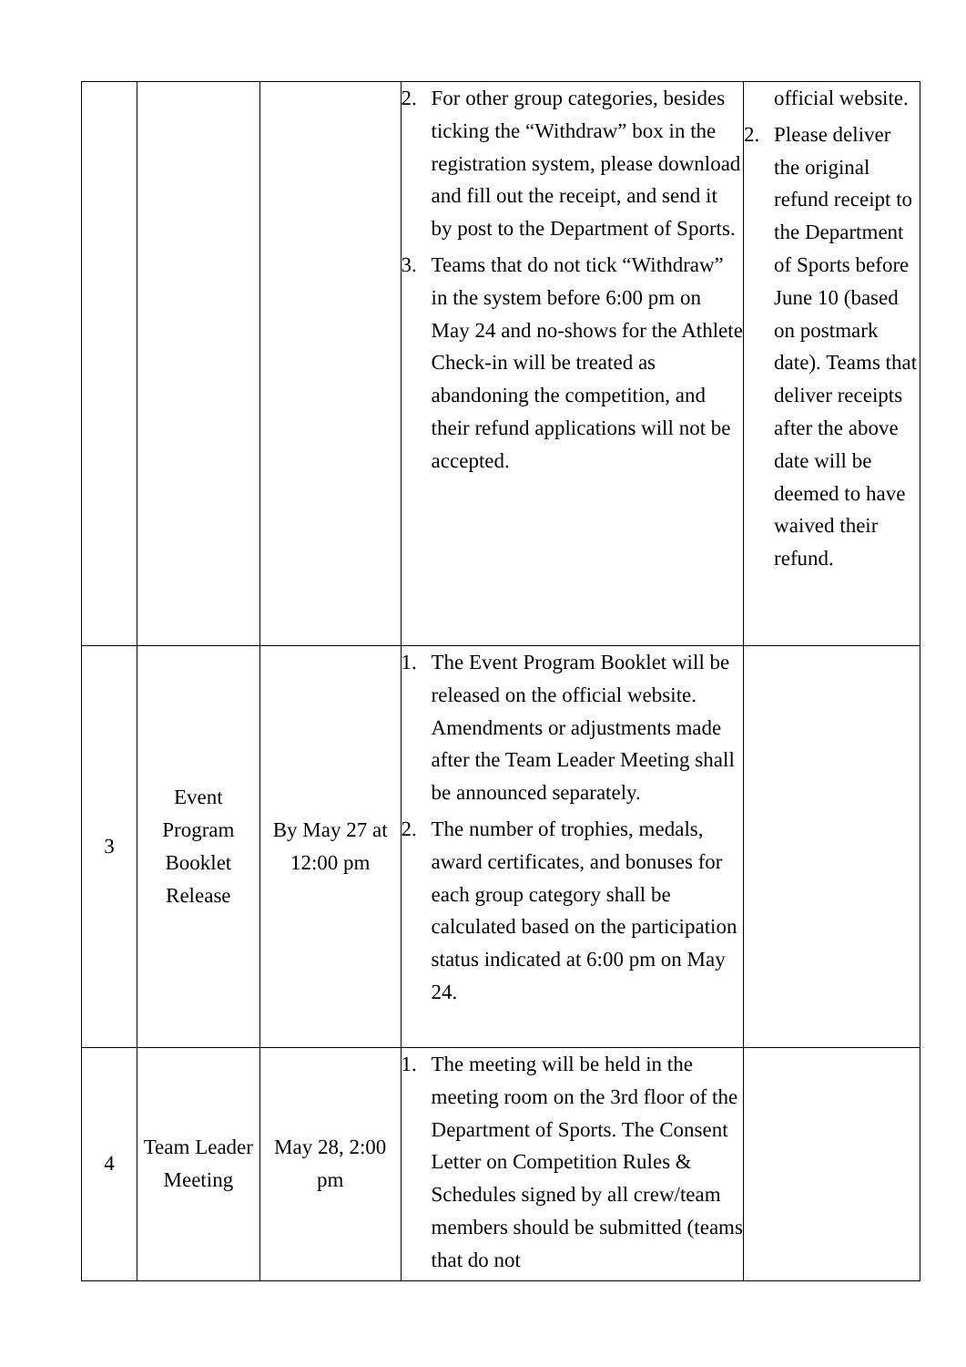| | | | 2. For other group categories, besides ticking the “Withdraw” box in the registration system, please download and fill out the receipt, and send it by post to the Department of Sports. 3. Teams that do not tick “Withdraw” in the system before 6:00 pm on May 24 and no-shows for the Athlete Check-in will be treated as abandoning the competition, and their refund applications will not be accepted. | official website. 2. Please deliver the original refund receipt to the Department of Sports before June 10 (based on postmark date). Teams that deliver receipts after the above date will be deemed to have waived their refund. |
| 3 | Event Program Booklet Release | By May 27 at 12:00 pm | 1. The Event Program Booklet will be released on the official website. Amendments or adjustments made after the Team Leader Meeting shall be announced separately. 2. The number of trophies, medals, award certificates, and bonuses for each group category shall be calculated based on the participation status indicated at 6:00 pm on May 24. | |
| 4 | Team Leader Meeting | May 28, 2:00 pm | 1. The meeting will be held in the meeting room on the 3rd floor of the Department of Sports. The Consent Letter on Competition Rules & Schedules signed by all crew/team members should be submitted (teams that do not | |